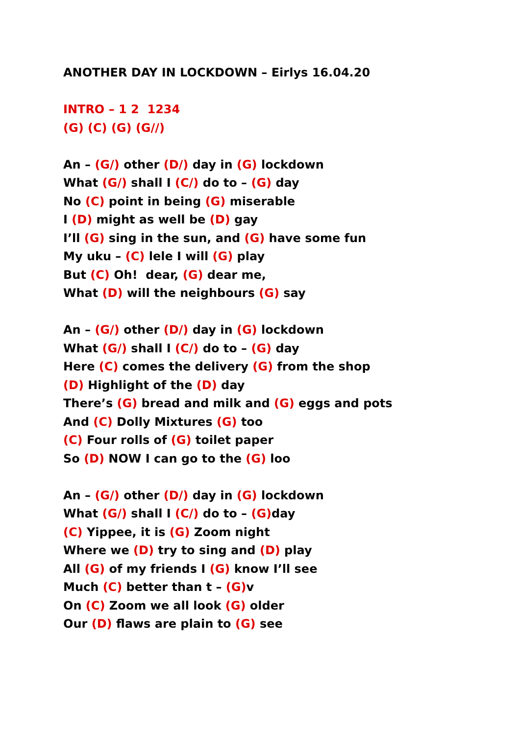ANOTHER DAY IN LOCKDOWN – Eirlys 16.04.20
INTRO – 1 2 1234
(G) (C) (G) (G//)
An – (G/) other (D/) day in (G) lockdown
What (G/) shall I (C/) do to – (G) day
No (C) point in being (G) miserable
I (D) might as well be (D) gay
I’ll (G) sing in the sun, and (G) have some fun
My uku – (C) lele I will (G) play
But (C) Oh! dear, (G) dear me,
What (D) will the neighbours (G) say
An – (G/) other (D/) day in (G) lockdown
What (G/) shall I (C/) do to – (G) day
Here (C) comes the delivery (G) from the shop
(D) Highlight of the (D) day
There’s (G) bread and milk and (G) eggs and pots
And (C) Dolly Mixtures (G) too
(C) Four rolls of (G) toilet paper
So (D) NOW I can go to the (G) loo
An – (G/) other (D/) day in (G) lockdown
What (G/) shall I (C/) do to – (G) day
(C) Yippee, it is (G) Zoom night
Where we (D) try to sing and (D) play
All (G) of my friends I (G) know I’ll see
Much (C) better than t – (G) v
On (C) Zoom we all look (G) older
Our (D) flaws are plain to (G) see